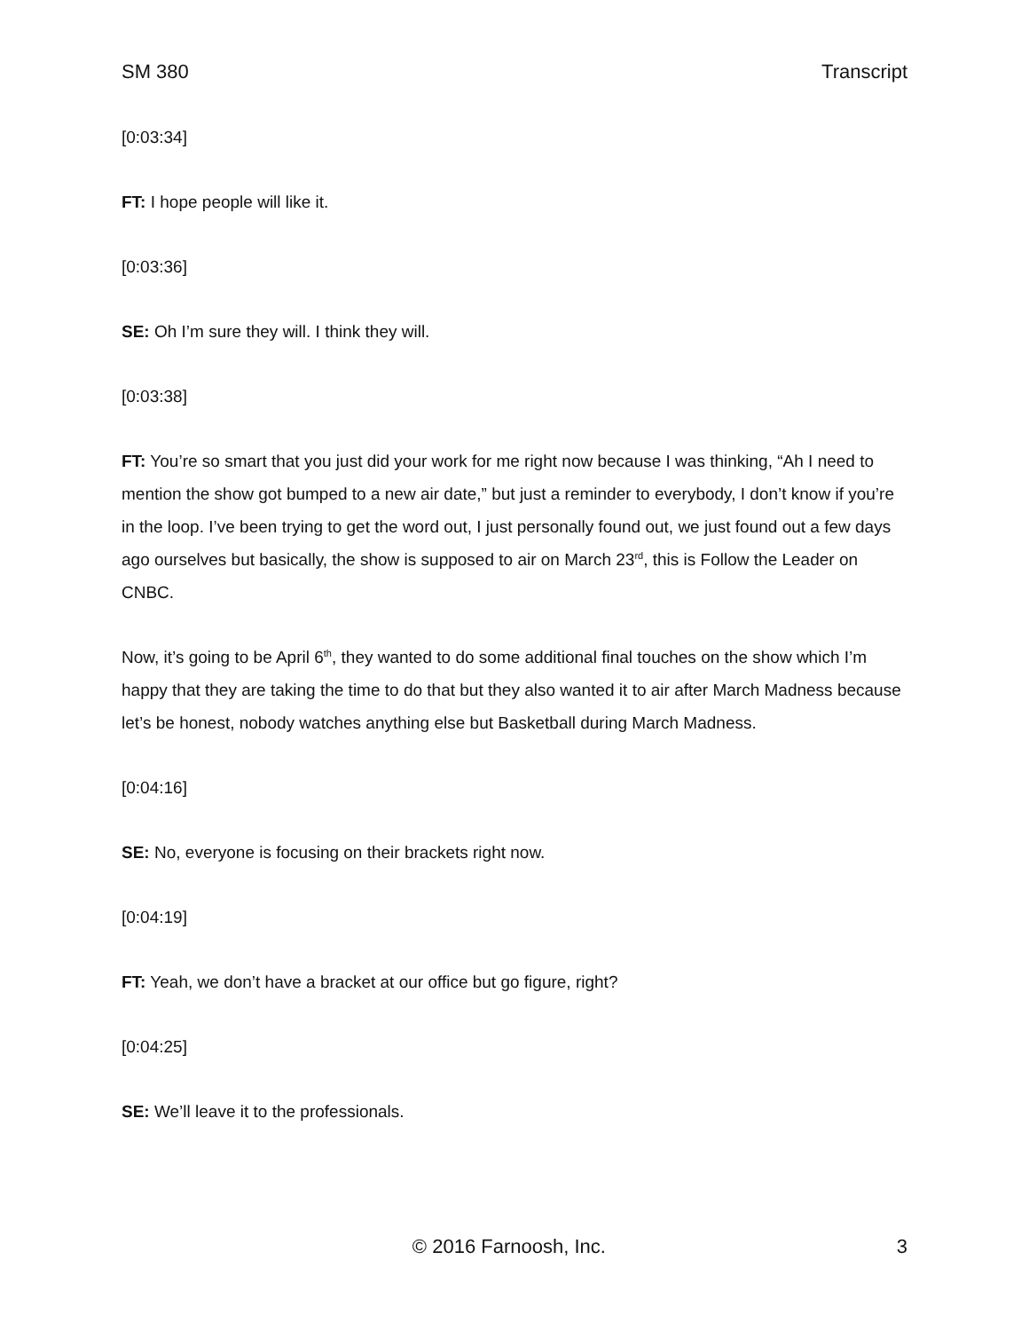SM 380 Transcript
[0:03:34]
FT: I hope people will like it.
[0:03:36]
SE: Oh I’m sure they will. I think they will.
[0:03:38]
FT: You’re so smart that you just did your work for me right now because I was thinking, “Ah I need to mention the show got bumped to a new air date,” but just a reminder to everybody, I don’t know if you’re in the loop. I’ve been trying to get the word out, I just personally found out, we just found out a few days ago ourselves but basically, the show is supposed to air on March 23<sup>rd</sup>, this is Follow the Leader on CNBC.
Now, it’s going to be April 6<sup>th</sup>, they wanted to do some additional final touches on the show which I’m happy that they are taking the time to do that but they also wanted it to air after March Madness because let’s be honest, nobody watches anything else but Basketball during March Madness.
[0:04:16]
SE: No, everyone is focusing on their brackets right now.
[0:04:19]
FT: Yeah, we don’t have a bracket at our office but go figure, right?
[0:04:25]
SE: We’ll leave it to the professionals.
© 2016 Farnoosh, Inc. 3